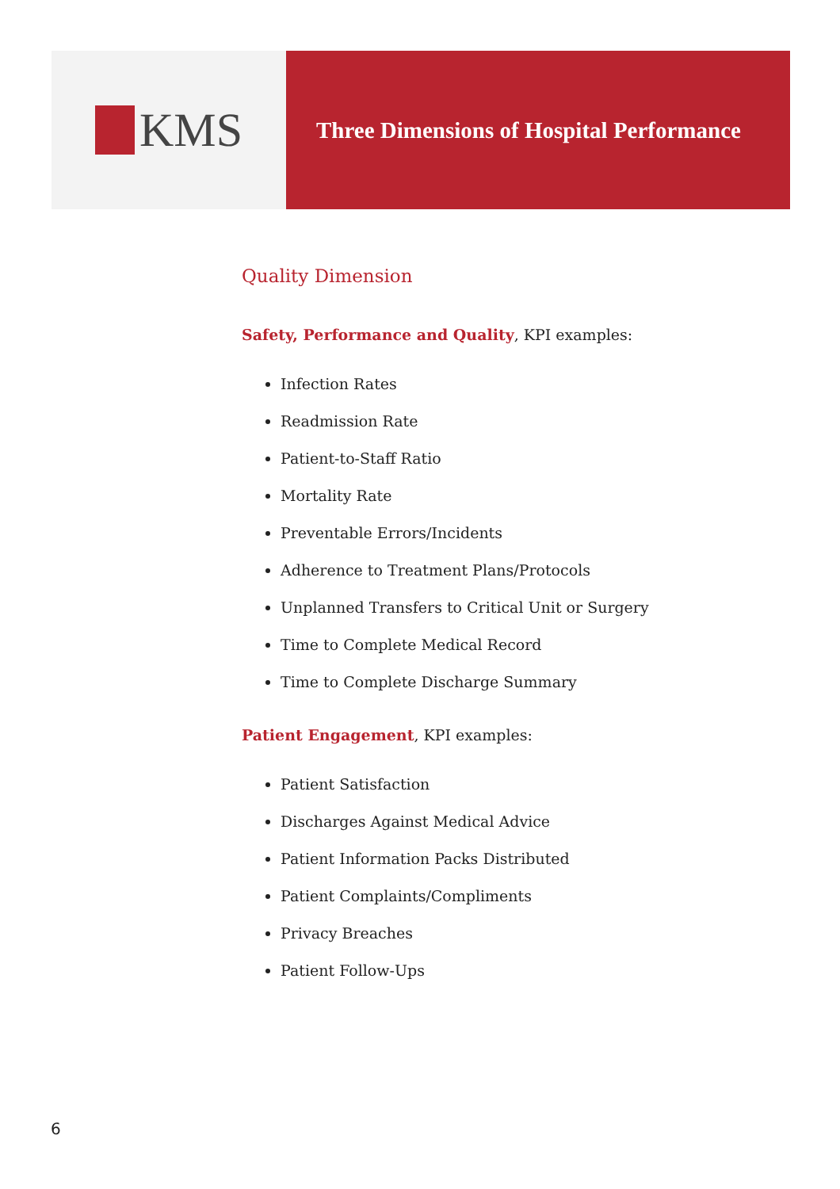KMS
Three Dimensions of Hospital Performance
Quality Dimension
Safety, Performance and Quality, KPI examples:
Infection Rates
Readmission Rate
Patient-to-Staff Ratio
Mortality Rate
Preventable Errors/Incidents
Adherence to Treatment Plans/Protocols
Unplanned Transfers to Critical Unit or Surgery
Time to Complete Medical Record
Time to Complete Discharge Summary
Patient Engagement, KPI examples:
Patient Satisfaction
Discharges Against Medical Advice
Patient Information Packs Distributed
Patient Complaints/Compliments
Privacy Breaches
Patient Follow-Ups
6